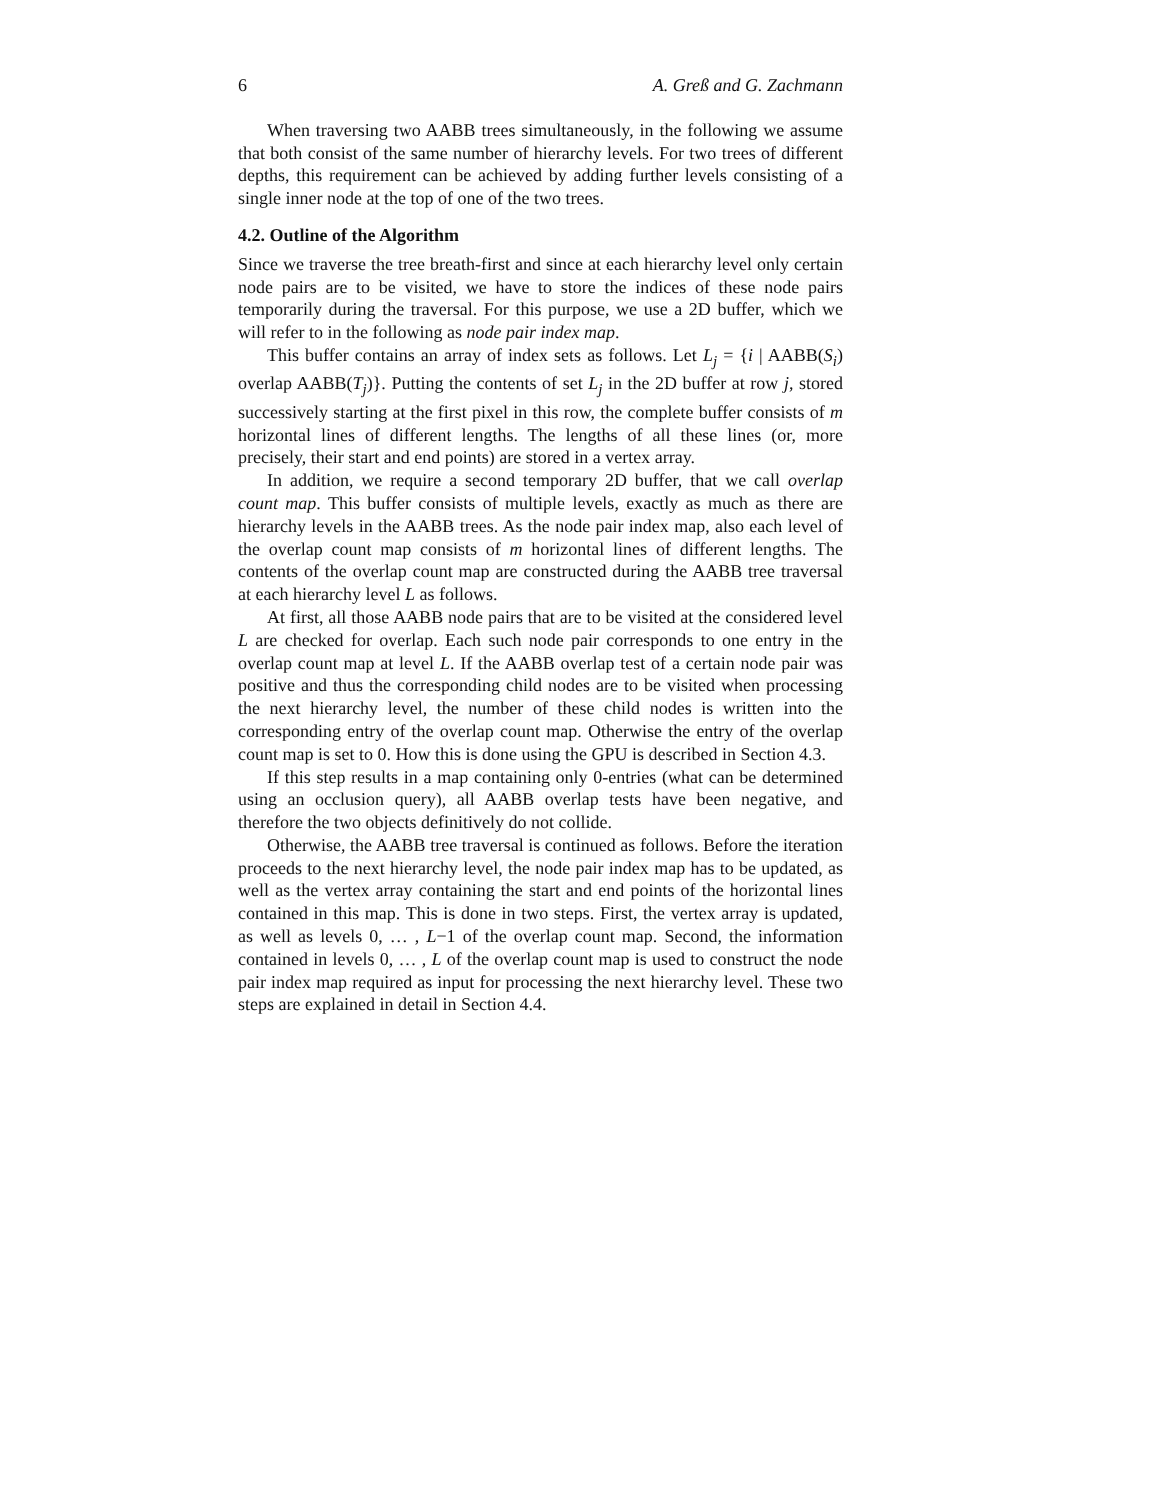6 A. Greß and G. Zachmann
When traversing two AABB trees simultaneously, in the following we assume that both consist of the same number of hierarchy levels. For two trees of different depths, this requirement can be achieved by adding further levels consisting of a single inner node at the top of one of the two trees.
4.2. Outline of the Algorithm
Since we traverse the tree breath-first and since at each hierarchy level only certain node pairs are to be visited, we have to store the indices of these node pairs temporarily during the traversal. For this purpose, we use a 2D buffer, which we will refer to in the following as node pair index map.
This buffer contains an array of index sets as follows. Let L<sub>j</sub> = {i | AABB(S<sub>i</sub>) overlap AABB(T<sub>j</sub>)}. Putting the contents of set L<sub>j</sub> in the 2D buffer at row j, stored successively starting at the first pixel in this row, the complete buffer consists of m horizontal lines of different lengths. The lengths of all these lines (or, more precisely, their start and end points) are stored in a vertex array.
In addition, we require a second temporary 2D buffer, that we call overlap count map. This buffer consists of multiple levels, exactly as much as there are hierarchy levels in the AABB trees. As the node pair index map, also each level of the overlap count map consists of m horizontal lines of different lengths. The contents of the overlap count map are constructed during the AABB tree traversal at each hierarchy level L as follows.
At first, all those AABB node pairs that are to be visited at the considered level L are checked for overlap. Each such node pair corresponds to one entry in the overlap count map at level L. If the AABB overlap test of a certain node pair was positive and thus the corresponding child nodes are to be visited when processing the next hierarchy level, the number of these child nodes is written into the corresponding entry of the overlap count map. Otherwise the entry of the overlap count map is set to 0. How this is done using the GPU is described in Section 4.3.
If this step results in a map containing only 0-entries (what can be determined using an occlusion query), all AABB overlap tests have been negative, and therefore the two objects definitively do not collide.
Otherwise, the AABB tree traversal is continued as follows. Before the iteration proceeds to the next hierarchy level, the node pair index map has to be updated, as well as the vertex array containing the start and end points of the horizontal lines contained in this map. This is done in two steps. First, the vertex array is updated, as well as levels 0, … , L−1 of the overlap count map. Second, the information contained in levels 0, … , L of the overlap count map is used to construct the node pair index map required as input for processing the next hierarchy level. These two steps are explained in detail in Section 4.4.